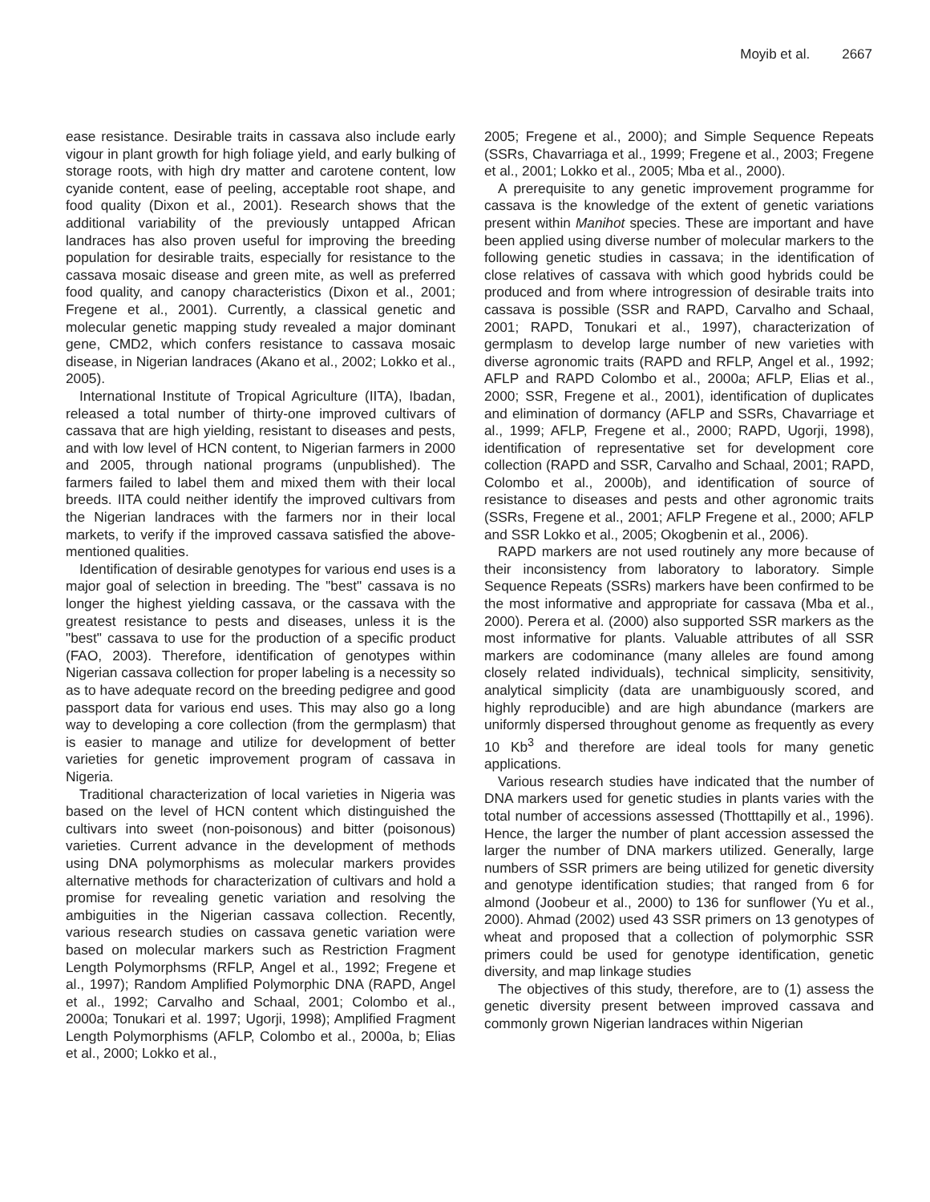Moyib et al. 2667
ease resistance. Desirable traits in cassava also include early vigour in plant growth for high foliage yield, and early bulking of storage roots, with high dry matter and carotene content, low cyanide content, ease of peeling, acceptable root shape, and food quality (Dixon et al., 2001). Research shows that the additional variability of the previously untapped African landraces has also proven useful for improving the breeding population for desirable traits, especially for resistance to the cassava mosaic disease and green mite, as well as preferred food quality, and canopy characteristics (Dixon et al., 2001; Fregene et al., 2001). Currently, a classical genetic and molecular genetic mapping study revealed a major dominant gene, CMD2, which confers resistance to cassava mosaic disease, in Nigerian landraces (Akano et al., 2002; Lokko et al., 2005).
International Institute of Tropical Agriculture (IITA), Ibadan, released a total number of thirty-one improved cultivars of cassava that are high yielding, resistant to diseases and pests, and with low level of HCN content, to Nigerian farmers in 2000 and 2005, through national programs (unpublished). The farmers failed to label them and mixed them with their local breeds. IITA could neither identify the improved cultivars from the Nigerian landraces with the farmers nor in their local markets, to verify if the improved cassava satisfied the above-mentioned qualities.
Identification of desirable genotypes for various end uses is a major goal of selection in breeding. The "best" cassava is no longer the highest yielding cassava, or the cassava with the greatest resistance to pests and diseases, unless it is the "best" cassava to use for the production of a specific product (FAO, 2003). Therefore, identification of genotypes within Nigerian cassava collection for proper labeling is a necessity so as to have adequate record on the breeding pedigree and good passport data for various end uses. This may also go a long way to developing a core collection (from the germplasm) that is easier to manage and utilize for development of better varieties for genetic improvement program of cassava in Nigeria.
Traditional characterization of local varieties in Nigeria was based on the level of HCN content which distinguished the cultivars into sweet (non-poisonous) and bitter (poisonous) varieties. Current advance in the development of methods using DNA polymorphisms as molecular markers provides alternative methods for characterization of cultivars and hold a promise for revealing genetic variation and resolving the ambiguities in the Nigerian cassava collection. Recently, various research studies on cassava genetic variation were based on molecular markers such as Restriction Fragment Length Polymorphsms (RFLP, Angel et al., 1992; Fregene et al., 1997); Random Amplified Polymorphic DNA (RAPD, Angel et al., 1992; Carvalho and Schaal, 2001; Colombo et al., 2000a; Tonukari et al. 1997; Ugorji, 1998); Amplified Fragment Length Polymorphisms (AFLP, Colombo et al., 2000a, b; Elias et al., 2000; Lokko et al.,
2005; Fregene et al., 2000); and Simple Sequence Repeats (SSRs, Chavarriaga et al., 1999; Fregene et al., 2003; Fregene et al., 2001; Lokko et al., 2005; Mba et al., 2000).
A prerequisite to any genetic improvement programme for cassava is the knowledge of the extent of genetic variations present within Manihot species. These are important and have been applied using diverse number of molecular markers to the following genetic studies in cassava; in the identification of close relatives of cassava with which good hybrids could be produced and from where introgression of desirable traits into cassava is possible (SSR and RAPD, Carvalho and Schaal, 2001; RAPD, Tonukari et al., 1997), characterization of germplasm to develop large number of new varieties with diverse agronomic traits (RAPD and RFLP, Angel et al., 1992; AFLP and RAPD Colombo et al., 2000a; AFLP, Elias et al., 2000; SSR, Fregene et al., 2001), identification of duplicates and elimination of dormancy (AFLP and SSRs, Chavarriage et al., 1999; AFLP, Fregene et al., 2000; RAPD, Ugorji, 1998), identification of representative set for development core collection (RAPD and SSR, Carvalho and Schaal, 2001; RAPD, Colombo et al., 2000b), and identification of source of resistance to diseases and pests and other agronomic traits (SSRs, Fregene et al., 2001; AFLP Fregene et al., 2000; AFLP and SSR Lokko et al., 2005; Okogbenin et al., 2006).
RAPD markers are not used routinely any more because of their inconsistency from laboratory to laboratory. Simple Sequence Repeats (SSRs) markers have been confirmed to be the most informative and appropriate for cassava (Mba et al., 2000). Perera et al. (2000) also supported SSR markers as the most informative for plants. Valuable attributes of all SSR markers are codominance (many alleles are found among closely related individuals), technical simplicity, sensitivity, analytical simplicity (data are unambiguously scored, and highly reproducible) and are high abundance (markers are uniformly dispersed throughout genome as frequently as every 10 Kb<sup>3</sup> and therefore are ideal tools for many genetic applications.
Various research studies have indicated that the number of DNA markers used for genetic studies in plants varies with the total number of accessions assessed (Thotttapilly et al., 1996). Hence, the larger the number of plant accession assessed the larger the number of DNA markers utilized. Generally, large numbers of SSR primers are being utilized for genetic diversity and genotype identification studies; that ranged from 6 for almond (Joobeur et al., 2000) to 136 for sunflower (Yu et al., 2000). Ahmad (2002) used 43 SSR primers on 13 genotypes of wheat and proposed that a collection of polymorphic SSR primers could be used for genotype identification, genetic diversity, and map linkage studies
The objectives of this study, therefore, are to (1) assess the genetic diversity present between improved cassava and commonly grown Nigerian landraces within Nigerian